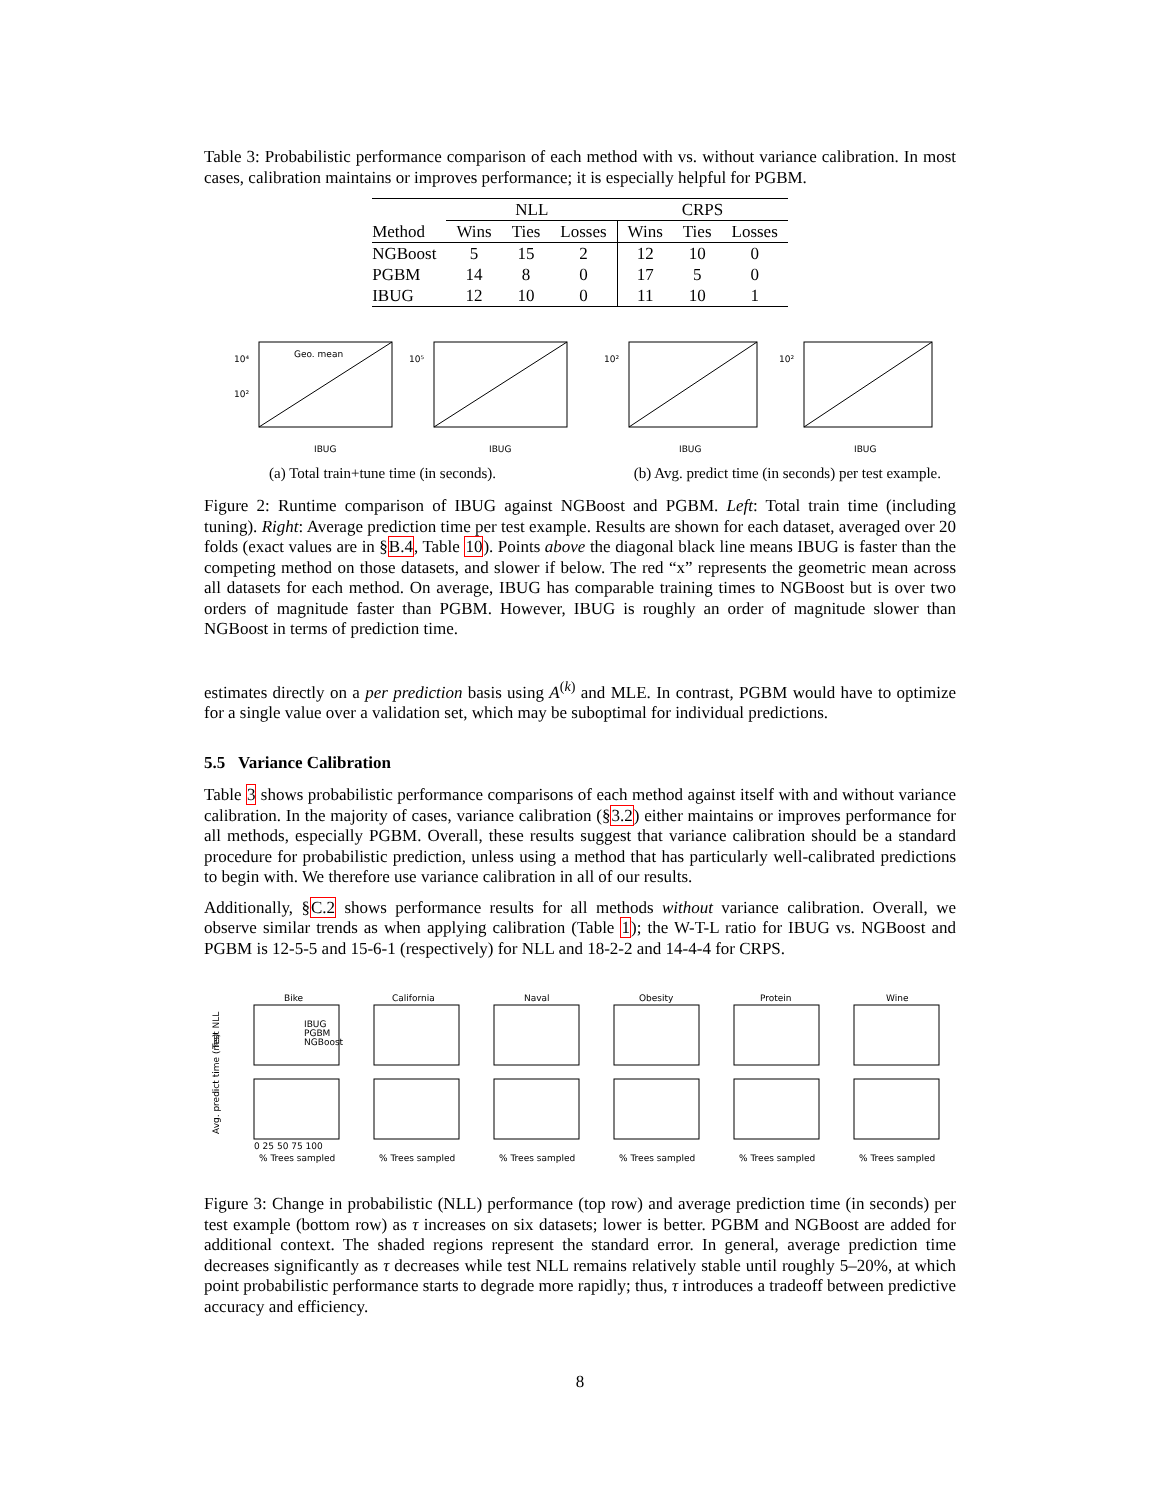Table 3: Probabilistic performance comparison of each method with vs. without variance calibration. In most cases, calibration maintains or improves performance; it is especially helpful for PGBM.
| | NLL | | | CRPS | | |
| --- | --- | --- | --- | --- | --- | --- |
| Method | Wins | Ties | Losses | Wins | Ties | Losses |
| NGBoost | 5 | 15 | 2 | 12 | 10 | 0 |
| PGBM | 14 | 8 | 0 | 17 | 5 | 0 |
| IBUG | 12 | 10 | 0 | 11 | 10 | 1 |
Geo. mean
IBUG
10⁴
10²
IBUG
10⁵
IBUG
10²
IBUG
10²
(a) Total train+tune time (in seconds). (b) Avg. predict time (in seconds) per test example.
Figure 2: Runtime comparison of IBUG against NGBoost and PGBM. Left: Total train time (including tuning). Right: Average prediction time per test example. Results are shown for each dataset, averaged over 20 folds (exact values are in §B.4, Table 10). Points above the diagonal black line means IBUG is faster than the competing method on those datasets, and slower if below. The red “x” represents the geometric mean across all datasets for each method. On average, IBUG has comparable training times to NGBoost but is over two orders of magnitude faster than PGBM. However, IBUG is roughly an order of magnitude slower than NGBoost in terms of prediction time.
estimates directly on a per prediction basis using A<sup>(k)</sup> and MLE. In contrast, PGBM would have to optimize for a single value over a validation set, which may be suboptimal for individual predictions.
5.5 Variance Calibration
Table 3 shows probabilistic performance comparisons of each method against itself with and without variance calibration. In the majority of cases, variance calibration (§3.2) either maintains or improves performance for all methods, especially PGBM. Overall, these results suggest that variance calibration should be a standard procedure for probabilistic prediction, unless using a method that has particularly well-calibrated predictions to begin with. We therefore use variance calibration in all of our results.
Additionally, §C.2 shows performance results for all methods without variance calibration. Overall, we observe similar trends as when applying calibration (Table 1); the W-T-L ratio for IBUG vs. NGBoost and PGBM is 12-5-5 and 15-6-1 (respectively) for NLL and 18-2-2 and 14-4-4 for CRPS.
Bike
California
Naval
Obesity
Protein
Wine
IBUG
PGBM
NGBoost
Test NLL
Avg. predict time (ms)
0 25 50 75 100
% Trees sampled
% Trees sampled
% Trees sampled
% Trees sampled
% Trees sampled
% Trees sampled
Figure 3: Change in probabilistic (NLL) performance (top row) and average prediction time (in seconds) per test example (bottom row) as τ increases on six datasets; lower is better. PGBM and NGBoost are added for additional context. The shaded regions represent the standard error. In general, average prediction time decreases significantly as τ decreases while test NLL remains relatively stable until roughly 5–20%, at which point probabilistic performance starts to degrade more rapidly; thus, τ introduces a tradeoff between predictive accuracy and efficiency.
8